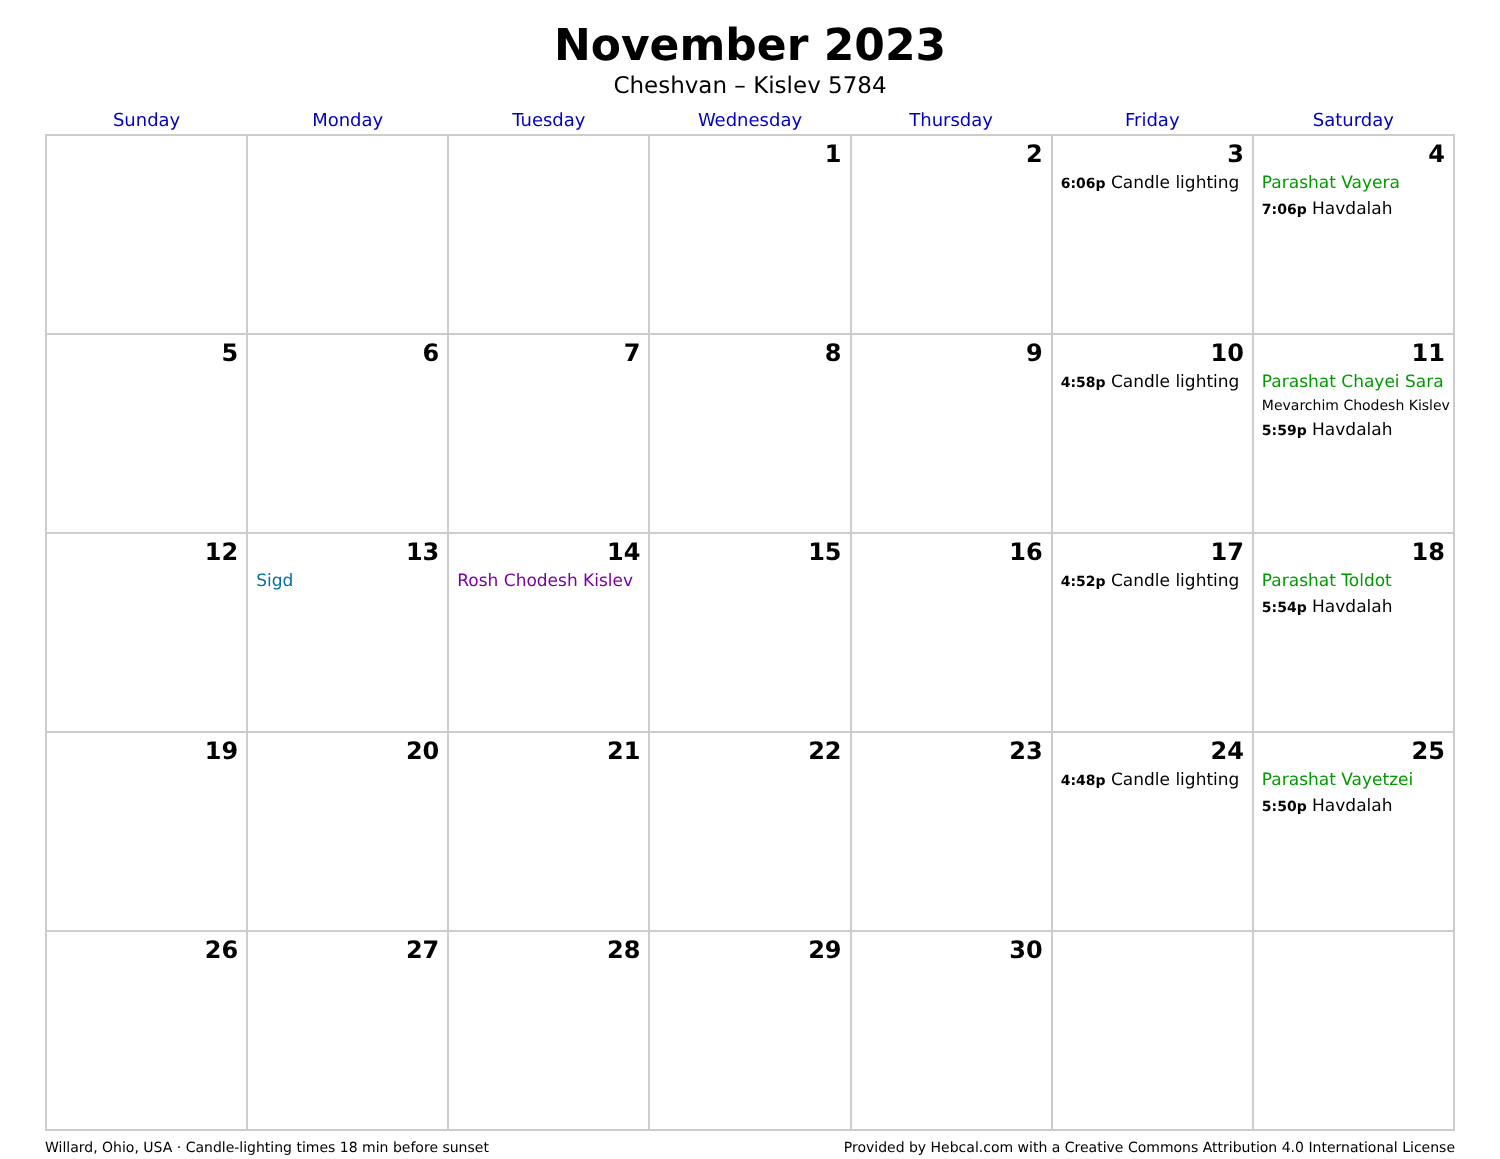November 2023
Cheshvan – Kislev 5784
| Sunday | Monday | Tuesday | Wednesday | Thursday | Friday | Saturday |
| --- | --- | --- | --- | --- | --- | --- |
| | | | 1 | 2 | 3 6:06p Candle lighting | 4 Parashat Vayera 7:06p Havdalah |
| 5 | 6 | 7 | 8 | 9 | 10 4:58p Candle lighting | 11 Parashat Chayei Sara Mevarchim Chodesh Kislev 5:59p Havdalah |
| 12 | 13 Sigd | 14 Rosh Chodesh Kislev | 15 | 16 | 17 4:52p Candle lighting | 18 Parashat Toldot 5:54p Havdalah |
| 19 | 20 | 21 | 22 | 23 | 24 4:48p Candle lighting | 25 Parashat Vayetzei 5:50p Havdalah |
| 26 | 27 | 28 | 29 | 30 | | |
Willard, Ohio, USA · Candle-lighting times 18 min before sunset Provided by Hebcal.com with a Creative Commons Attribution 4.0 International License